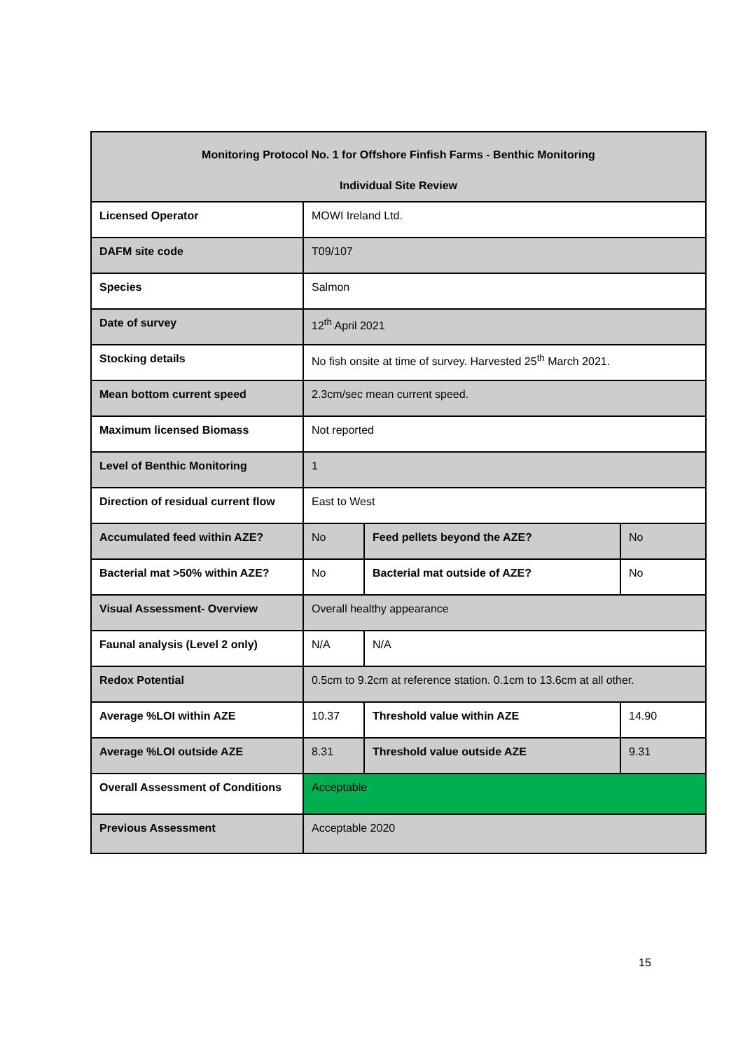| Monitoring Protocol No. 1 for Offshore Finfish Farms - Benthic Monitoring Individual Site Review | | | | |
| Licensed Operator | MOWI Ireland Ltd. | | | |
| DAFM site code | T09/107 | | | |
| Species | Salmon | | | |
| Date of survey | 12<sup>th</sup> April 2021 | | | |
| Stocking details | No fish onsite at time of survey. Harvested 25<sup>th</sup> March 2021. | | | |
| Mean bottom current speed | 2.3cm/sec mean current speed. | | | |
| Maximum licensed Biomass | Not reported | | | |
| Level of Benthic Monitoring | 1 | | | |
| Direction of residual current flow | East to West | | | |
| Accumulated feed within AZE? | No | Feed pellets beyond the AZE? | | No |
| Bacterial mat >50% within AZE? | No | Bacterial mat outside of AZE? | | No |
| Visual Assessment- Overview | Overall healthy appearance | | | |
| Faunal analysis (Level 2 only) | N/A | | N/A | |
| Redox Potential | 0.5cm to 9.2cm at reference station. 0.1cm to 13.6cm at all other. | | | |
| Average %LOI within AZE | 10.37 | | Threshold value within AZE | 14.90 |
| Average %LOI outside AZE | 8.31 | | Threshold value outside AZE | 9.31 |
| Overall Assessment of Conditions | Acceptable | | | |
| Previous Assessment | Acceptable 2020 | | | |
15